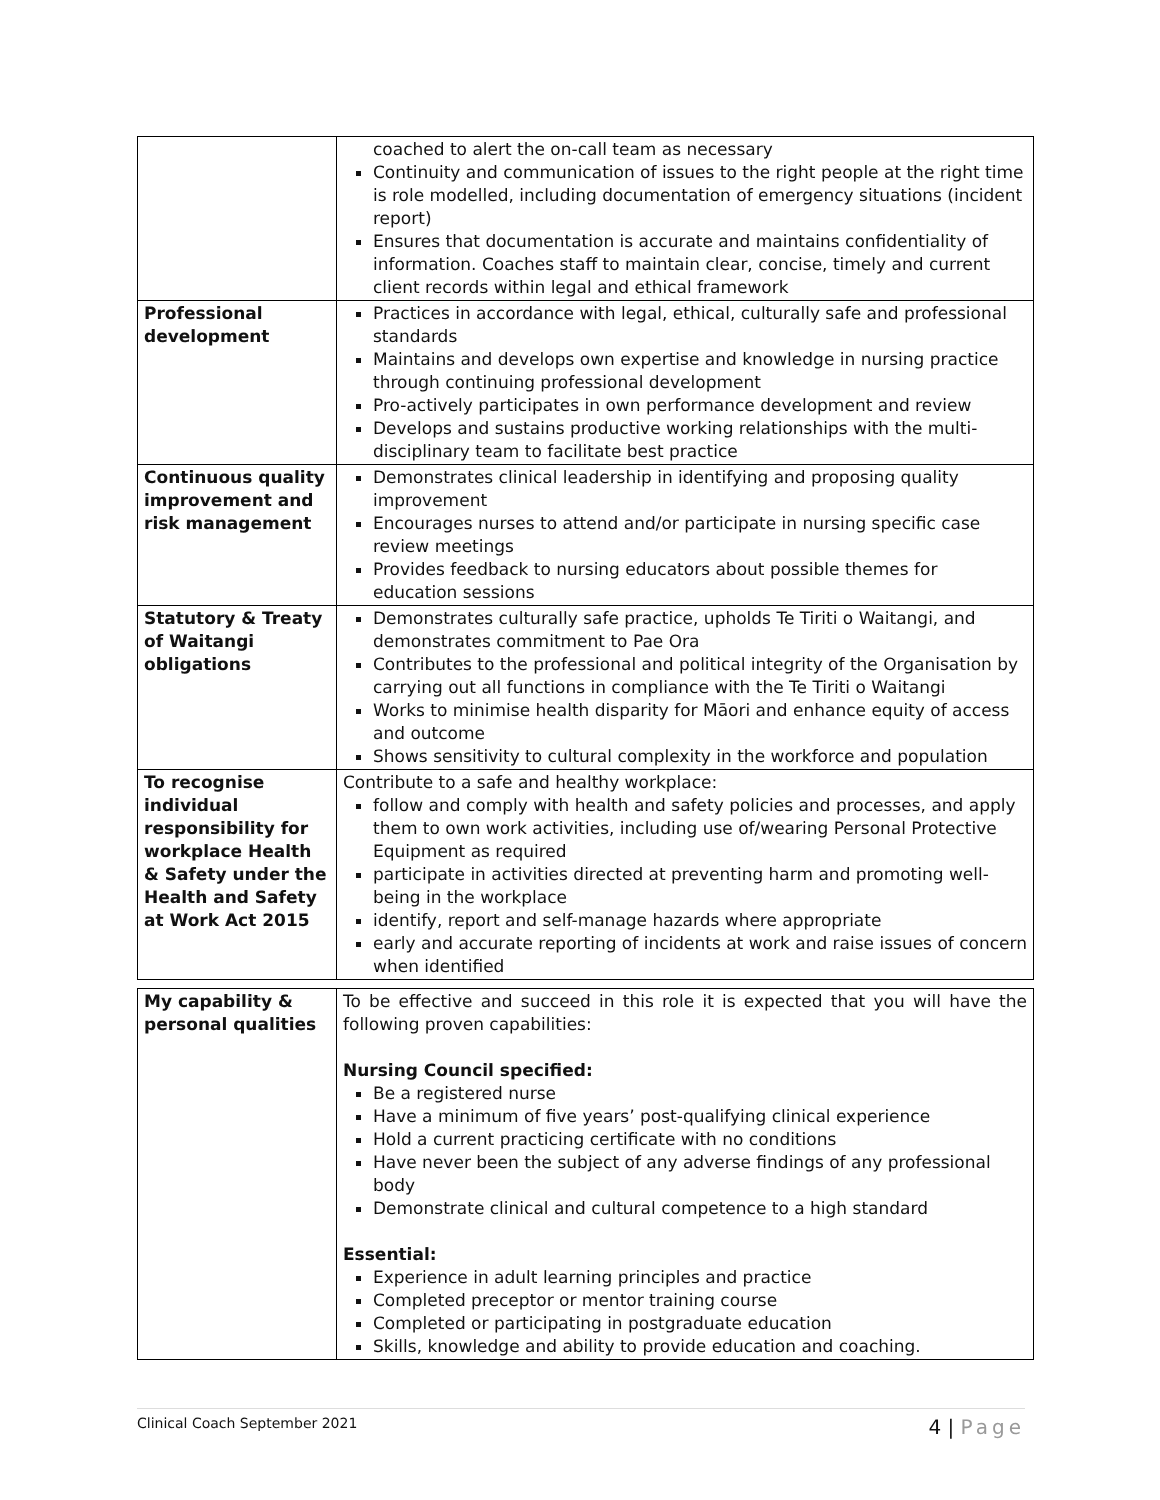| | coached to alert the on-call team as necessary Continuity and communication of issues to the right people at the right time is role modelled, including documentation of emergency situations (incident report) Ensures that documentation is accurate and maintains confidentiality of information. Coaches staff to maintain clear, concise, timely and current client records within legal and ethical framework |
| Professional development | Practices in accordance with legal, ethical, culturally safe and professional standards Maintains and develops own expertise and knowledge in nursing practice through continuing professional development Pro-actively participates in own performance development and review Develops and sustains productive working relationships with the multi-disciplinary team to facilitate best practice |
| Continuous quality improvement and risk management | Demonstrates clinical leadership in identifying and proposing quality improvement Encourages nurses to attend and/or participate in nursing specific case review meetings Provides feedback to nursing educators about possible themes for education sessions |
| Statutory & Treaty of Waitangi obligations | Demonstrates culturally safe practice, upholds Te Tiriti o Waitangi, and demonstrates commitment to Pae Ora Contributes to the professional and political integrity of the Organisation by carrying out all functions in compliance with the Te Tiriti o Waitangi Works to minimise health disparity for Māori and enhance equity of access and outcome Shows sensitivity to cultural complexity in the workforce and population |
| To recognise individual responsibility for workplace Health & Safety under the Health and Safety at Work Act 2015 | Contribute to a safe and healthy workplace: follow and comply with health and safety policies and processes, and apply them to own work activities, including use of/wearing Personal Protective Equipment as required participate in activities directed at preventing harm and promoting well-being in the workplace identify, report and self-manage hazards where appropriate early and accurate reporting of incidents at work and raise issues of concern when identified |
| My capability & personal qualities | To be effective and succeed in this role it is expected that you will have the following proven capabilities: Nursing Council specified: Be a registered nurse Have a minimum of five years’ post-qualifying clinical experience Hold a current practicing certificate with no conditions Have never been the subject of any adverse findings of any professional body Demonstrate clinical and cultural competence to a high standard Essential: Experience in adult learning principles and practice Completed preceptor or mentor training course Completed or participating in postgraduate education Skills, knowledge and ability to provide education and coaching. |
Clinical Coach September 2021 4 | Page